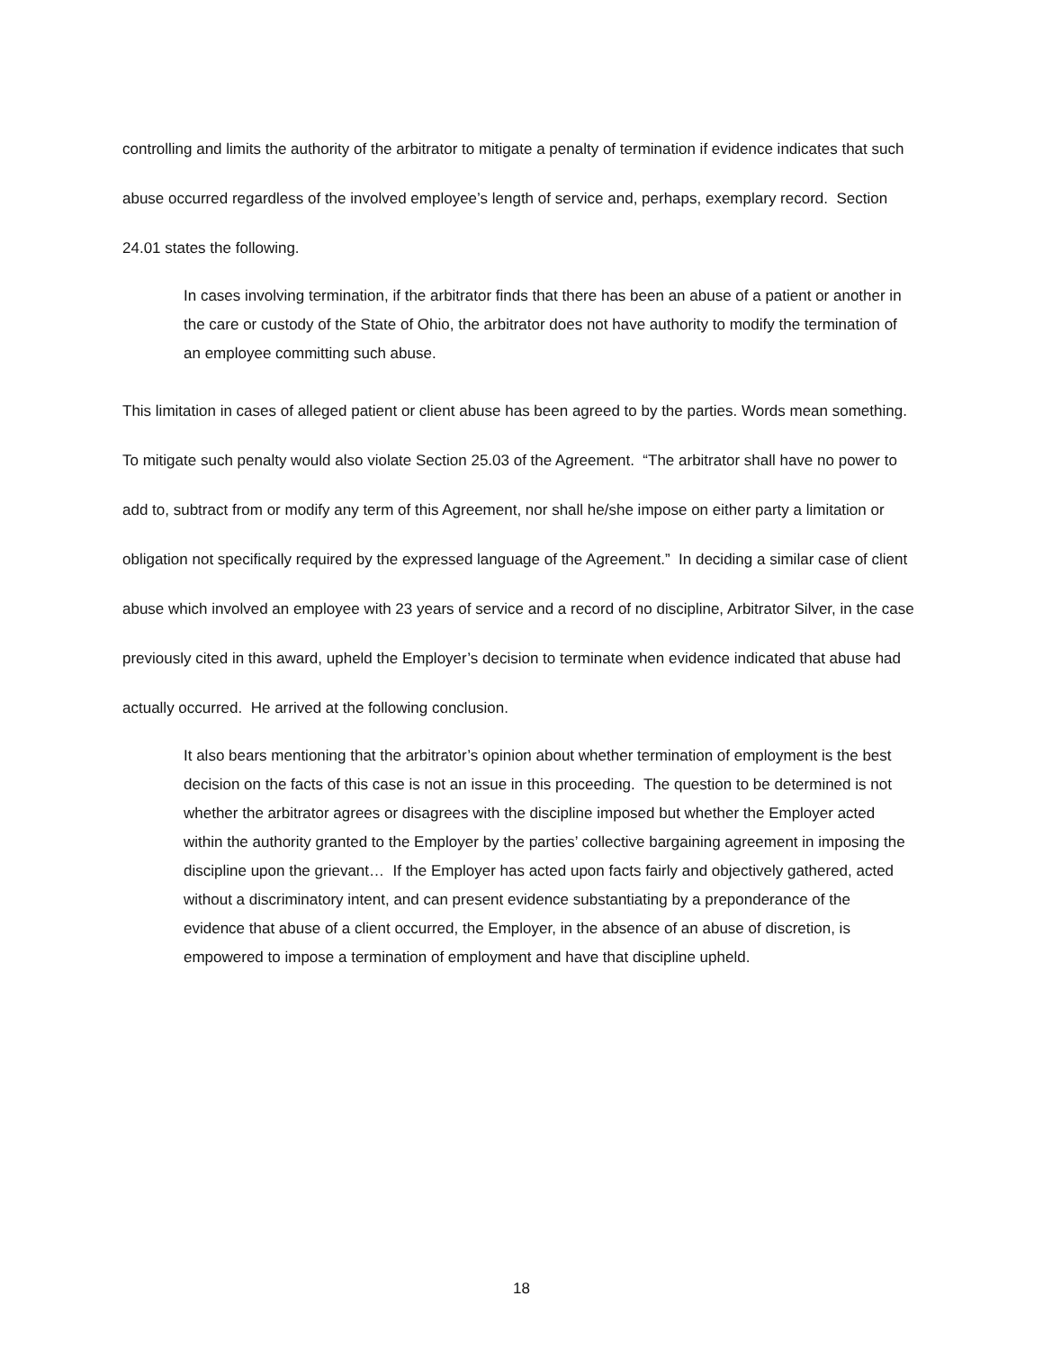controlling and limits the authority of the arbitrator to mitigate a penalty of termination if evidence indicates that such abuse occurred regardless of the involved employee’s length of service and, perhaps, exemplary record. Section 24.01 states the following.
In cases involving termination, if the arbitrator finds that there has been an abuse of a patient or another in the care or custody of the State of Ohio, the arbitrator does not have authority to modify the termination of an employee committing such abuse.
This limitation in cases of alleged patient or client abuse has been agreed to by the parties. Words mean something. To mitigate such penalty would also violate Section 25.03 of the Agreement. “The arbitrator shall have no power to add to, subtract from or modify any term of this Agreement, nor shall he/she impose on either party a limitation or obligation not specifically required by the expressed language of the Agreement.” In deciding a similar case of client abuse which involved an employee with 23 years of service and a record of no discipline, Arbitrator Silver, in the case previously cited in this award, upheld the Employer’s decision to terminate when evidence indicated that abuse had actually occurred. He arrived at the following conclusion.
It also bears mentioning that the arbitrator’s opinion about whether termination of employment is the best decision on the facts of this case is not an issue in this proceeding. The question to be determined is not whether the arbitrator agrees or disagrees with the discipline imposed but whether the Employer acted within the authority granted to the Employer by the parties’ collective bargaining agreement in imposing the discipline upon the grievant… If the Employer has acted upon facts fairly and objectively gathered, acted without a discriminatory intent, and can present evidence substantiating by a preponderance of the evidence that abuse of a client occurred, the Employer, in the absence of an abuse of discretion, is empowered to impose a termination of employment and have that discipline upheld.
18